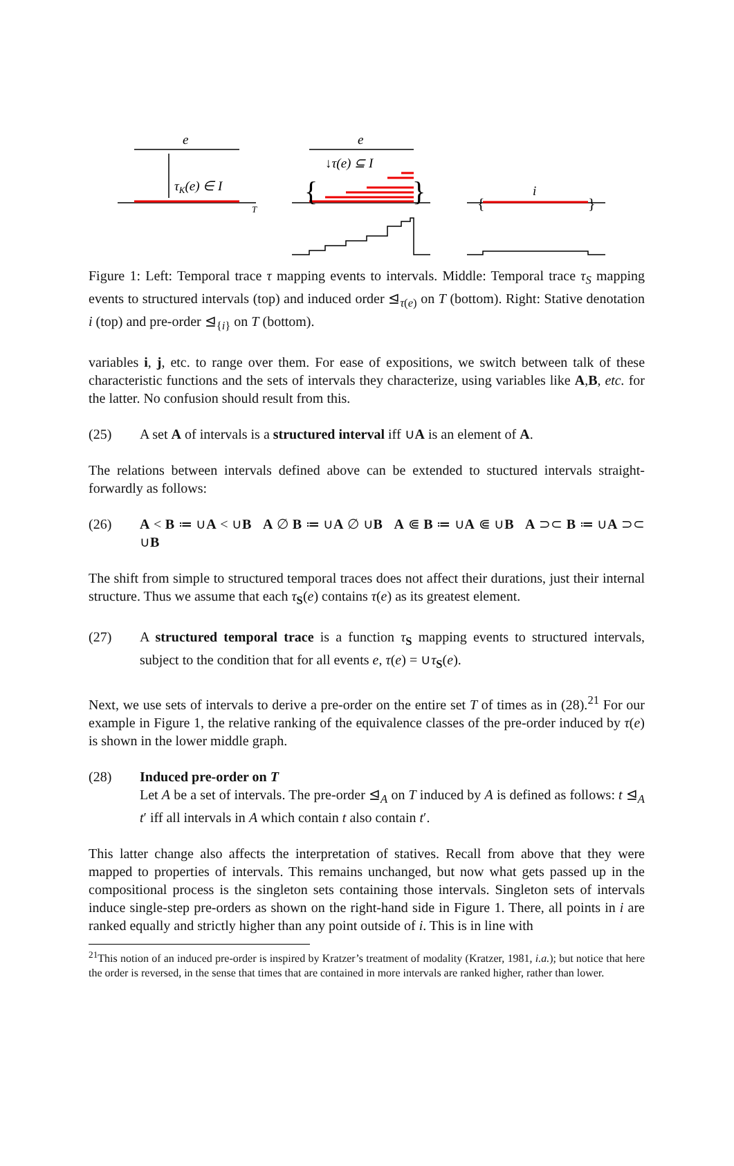e
τK(e) ∈ I
T
e
↓τ(e) ⊆ I
i
{
}
{
}
Figure 1: Left: Temporal trace τ mapping events to intervals. Middle: Temporal trace τ<sub>S</sub> mapping events to structured intervals (top) and induced order ⊴<sub>τ(e)</sub> on T (bottom). Right: Stative denotation i (top) and pre-order ⊴<sub>{i}</sub> on T (bottom).
variables i, j, etc. to range over them. For ease of expositions, we switch between talk of these characteristic functions and the sets of intervals they characterize, using variables like A,B, etc. for the latter. No confusion should result from this.
(25) A set A of intervals is a structured interval iff ∪A is an element of A.
The relations between intervals defined above can be extended to stuctured intervals straight-forwardly as follows:
(26) A < B ≔ ∪A < ∪B A ∅ B ≔ ∪A ∅ ∪B A ⋐ B ≔ ∪A ⋐ ∪B A ⊃⊂ B ≔ ∪A ⊃⊂ ∪B
The shift from simple to structured temporal traces does not affect their durations, just their internal structure. Thus we assume that each τ<sub>S</sub>(e) contains τ(e) as its greatest element.
(27) A structured temporal trace is a function τ<sub>S</sub> mapping events to structured intervals, subject to the condition that for all events e, τ(e) = ∪τ<sub>S</sub>(e).
Next, we use sets of intervals to derive a pre-order on the entire set T of times as in (28).<sup>21</sup> For our example in Figure 1, the relative ranking of the equivalence classes of the pre-order induced by τ(e) is shown in the lower middle graph.
(28) Induced pre-order on T
Let A be a set of intervals. The pre-order ⊴<sub>A</sub> on T induced by A is defined as follows: t ⊴<sub>A</sub> t′ iff all intervals in A which contain t also contain t′.
This latter change also affects the interpretation of statives. Recall from above that they were mapped to properties of intervals. This remains unchanged, but now what gets passed up in the compositional process is the singleton sets containing those intervals. Singleton sets of intervals induce single-step pre-orders as shown on the right-hand side in Figure 1. There, all points in i are ranked equally and strictly higher than any point outside of i. This is in line with
<sup>21</sup> This notion of an induced pre-order is inspired by Kratzer’s treatment of modality (Kratzer, 1981, i.a.); but notice that here the order is reversed, in the sense that times that are contained in more intervals are ranked higher, rather than lower.